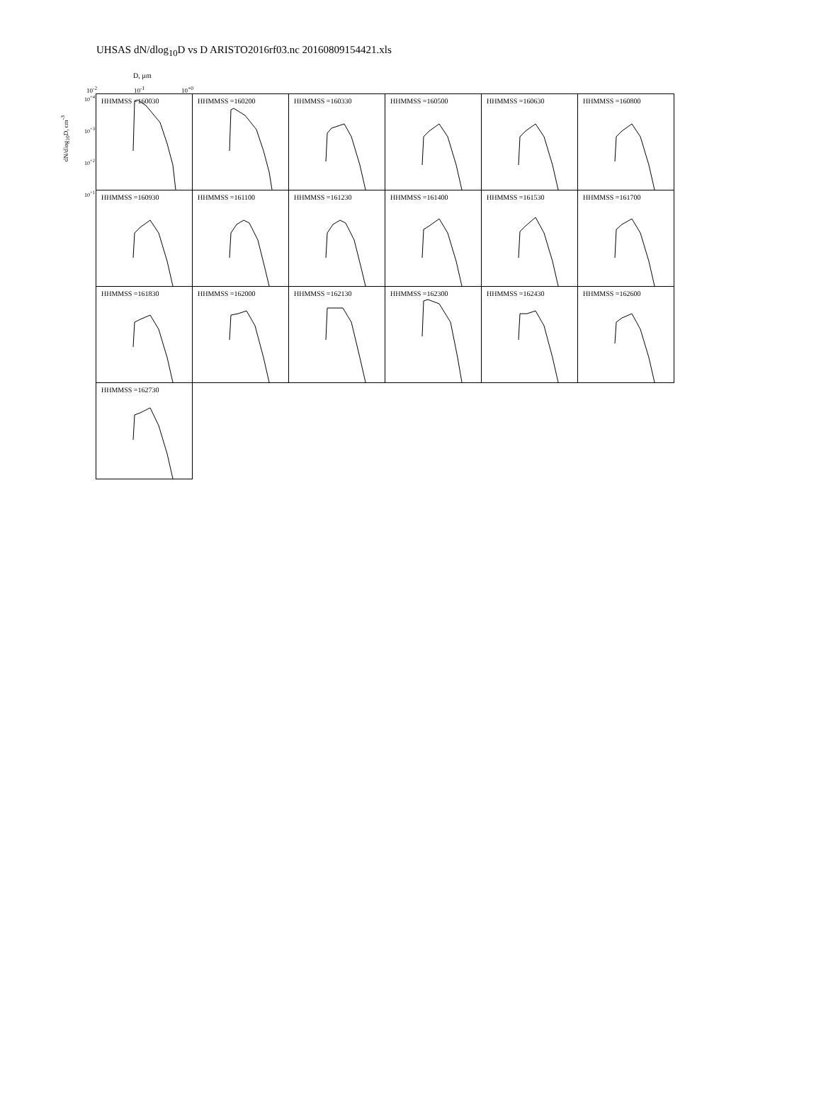UHSAS dN/dlog<sub>10</sub>D vs D ARISTO2016rf03.nc 20160809154421.xls
D, µm
10<sup>-2</sup> 10<sup>-1</sup> 10<sup>+0</sup>
dN/dlog<sub>10</sub>D, cm<sup>-3</sup>
10<sup>+4</sup>
10<sup>+3</sup>
10<sup>+2</sup>
10<sup>+1</sup>
HHMMSS =160030
HHMMSS =160200
HHMMSS =160330
HHMMSS =160500
HHMMSS =160630
HHMMSS =160800
HHMMSS =160930
HHMMSS =161100
HHMMSS =161230
HHMMSS =161400
HHMMSS =161530
HHMMSS =161700
HHMMSS =161830
HHMMSS =162000
HHMMSS =162130
HHMMSS =162300
HHMMSS =162430
HHMMSS =162600
HHMMSS =162730